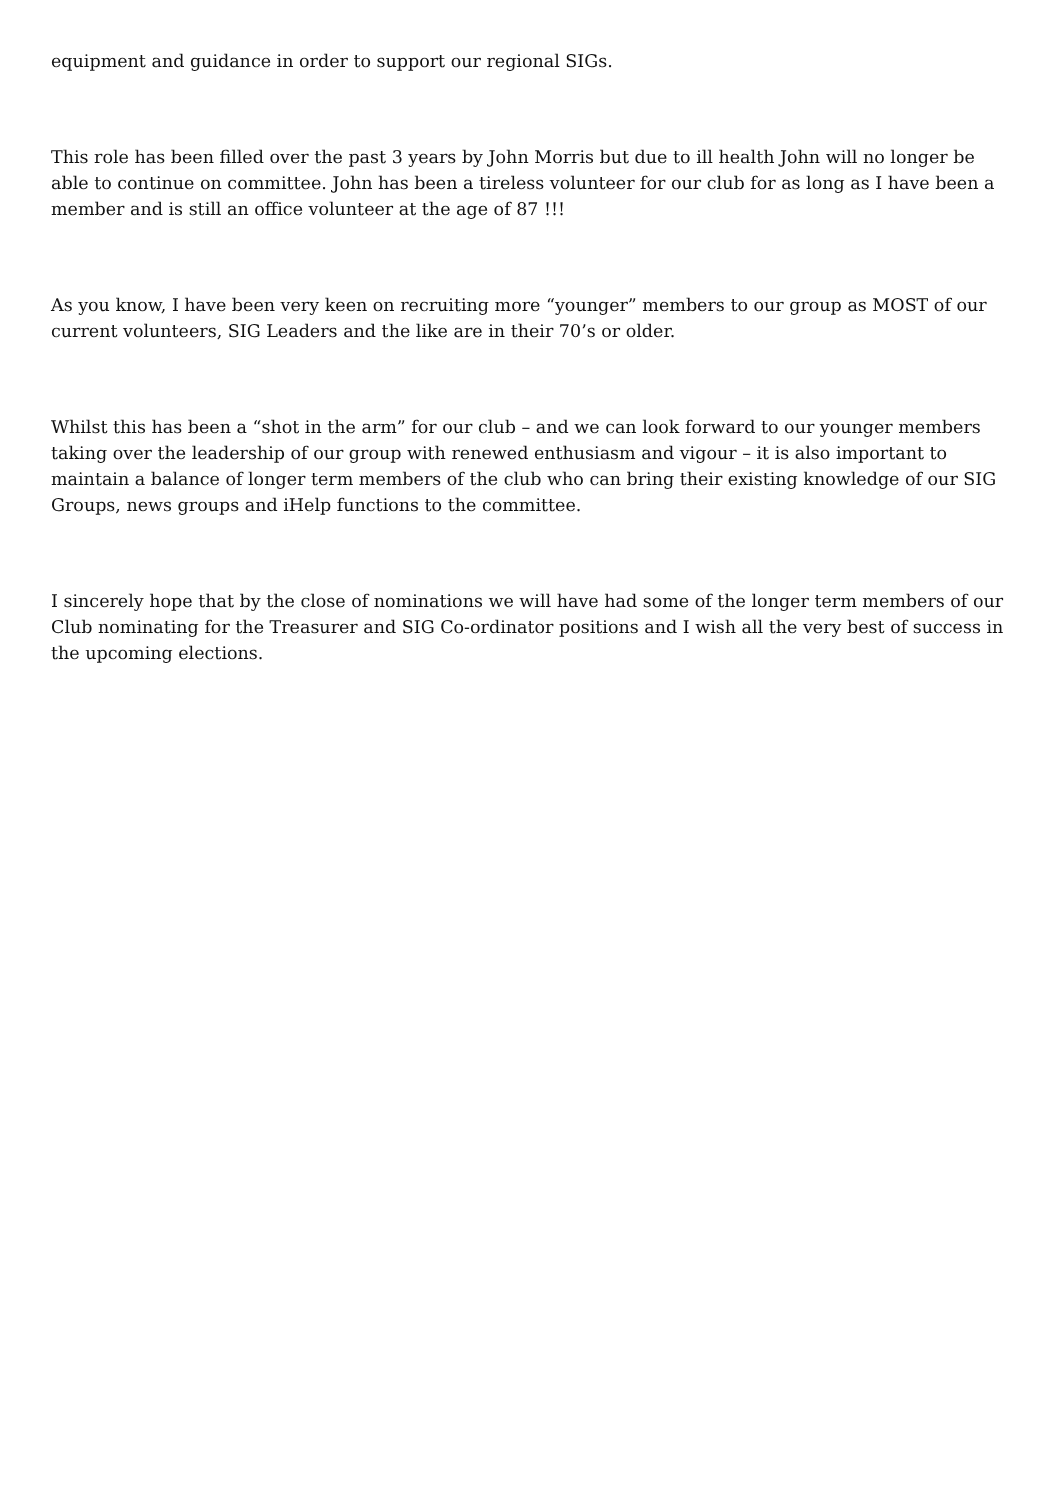equipment and guidance in order to support our regional SIGs.
This role has been filled over the past 3 years by John Morris but due to ill health John will no longer be able to continue on committee. John has been a tireless volunteer for our club for as long as I have been a member and is still an office volunteer at the age of 87 !!!
As you know, I have been very keen on recruiting more “younger” members to our group as MOST of our current volunteers, SIG Leaders and the like are in their 70’s or older.
Whilst this has been a “shot in the arm” for our club – and we can look forward to our younger members taking over the leadership of our group with renewed enthusiasm and vigour – it is also important to maintain a balance of longer term members of the club who can bring their existing knowledge of our SIG Groups, news groups and iHelp functions to the committee.
I sincerely hope that by the close of nominations we will have had some of the longer term members of our Club nominating for the Treasurer and SIG Co-ordinator positions and I wish all the very best of success in the upcoming elections.